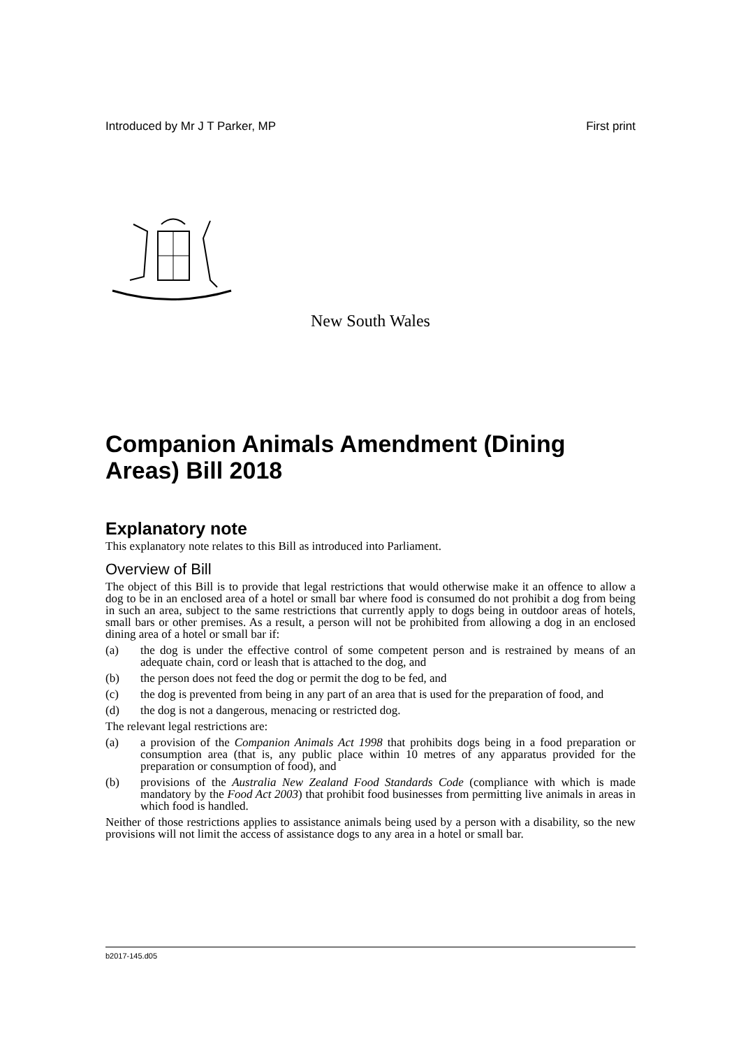Introduced by Mr J T Parker, MP First print
New South Wales
Companion Animals Amendment (Dining Areas) Bill 2018
Explanatory note
This explanatory note relates to this Bill as introduced into Parliament.
Overview of Bill
The object of this Bill is to provide that legal restrictions that would otherwise make it an offence to allow a dog to be in an enclosed area of a hotel or small bar where food is consumed do not prohibit a dog from being in such an area, subject to the same restrictions that currently apply to dogs being in outdoor areas of hotels, small bars or other premises. As a result, a person will not be prohibited from allowing a dog in an enclosed dining area of a hotel or small bar if:
(a) the dog is under the effective control of some competent person and is restrained by means of an adequate chain, cord or leash that is attached to the dog, and
(b) the person does not feed the dog or permit the dog to be fed, and
(c) the dog is prevented from being in any part of an area that is used for the preparation of food, and
(d) the dog is not a dangerous, menacing or restricted dog.
The relevant legal restrictions are:
(a) a provision of the Companion Animals Act 1998 that prohibits dogs being in a food preparation or consumption area (that is, any public place within 10 metres of any apparatus provided for the preparation or consumption of food), and
(b) provisions of the Australia New Zealand Food Standards Code (compliance with which is made mandatory by the Food Act 2003) that prohibit food businesses from permitting live animals in areas in which food is handled.
Neither of those restrictions applies to assistance animals being used by a person with a disability, so the new provisions will not limit the access of assistance dogs to any area in a hotel or small bar.
b2017-145.d05